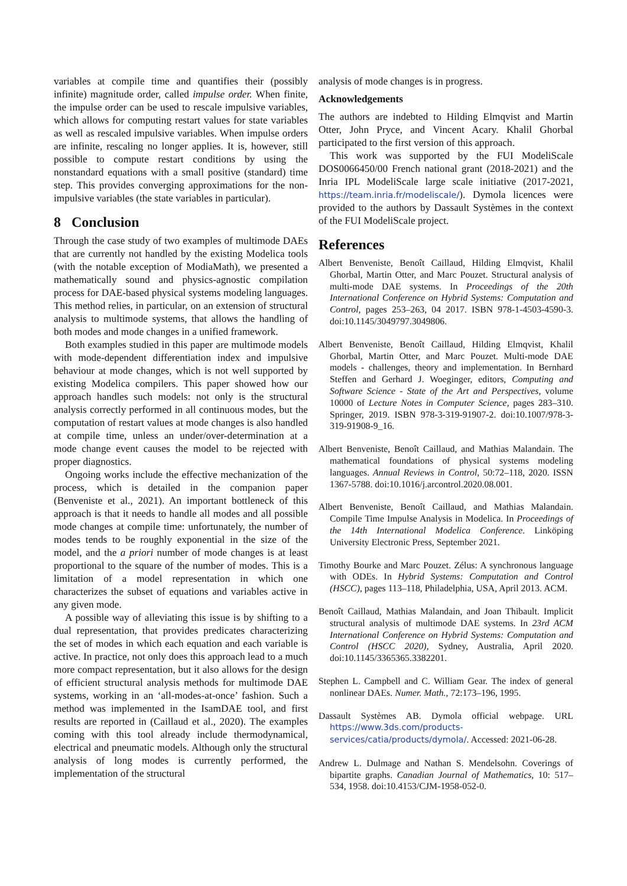variables at compile time and quantifies their (possibly infinite) magnitude order, called impulse order. When finite, the impulse order can be used to rescale impulsive variables, which allows for computing restart values for state variables as well as rescaled impulsive variables. When impulse orders are infinite, rescaling no longer applies. It is, however, still possible to compute restart conditions by using the nonstandard equations with a small positive (standard) time step. This provides converging approximations for the non-impulsive variables (the state variables in particular).
8 Conclusion
Through the case study of two examples of multimode DAEs that are currently not handled by the existing Modelica tools (with the notable exception of ModiaMath), we presented a mathematically sound and physics-agnostic compilation process for DAE-based physical systems modeling languages. This method relies, in particular, on an extension of structural analysis to multimode systems, that allows the handling of both modes and mode changes in a unified framework.
Both examples studied in this paper are multimode models with mode-dependent differentiation index and impulsive behaviour at mode changes, which is not well supported by existing Modelica compilers. This paper showed how our approach handles such models: not only is the structural analysis correctly performed in all continuous modes, but the computation of restart values at mode changes is also handled at compile time, unless an under/over-determination at a mode change event causes the model to be rejected with proper diagnostics.
Ongoing works include the effective mechanization of the process, which is detailed in the companion paper (Benveniste et al., 2021). An important bottleneck of this approach is that it needs to handle all modes and all possible mode changes at compile time: unfortunately, the number of modes tends to be roughly exponential in the size of the model, and the a priori number of mode changes is at least proportional to the square of the number of modes. This is a limitation of a model representation in which one characterizes the subset of equations and variables active in any given mode.
A possible way of alleviating this issue is by shifting to a dual representation, that provides predicates characterizing the set of modes in which each equation and each variable is active. In practice, not only does this approach lead to a much more compact representation, but it also allows for the design of efficient structural analysis methods for multimode DAE systems, working in an ‘all-modes-at-once’ fashion. Such a method was implemented in the IsamDAE tool, and first results are reported in (Caillaud et al., 2020). The examples coming with this tool already include thermodynamical, electrical and pneumatic models. Although only the structural analysis of long modes is currently performed, the implementation of the structural
analysis of mode changes is in progress.
Acknowledgements
The authors are indebted to Hilding Elmqvist and Martin Otter, John Pryce, and Vincent Acary. Khalil Ghorbal participated to the first version of this approach.
This work was supported by the FUI ModeliScale DOS0066450/00 French national grant (2018-2021) and the Inria IPL ModeliScale large scale initiative (2017-2021, https://team.inria.fr/modeliscale/). Dymola licences were provided to the authors by Dassault Systèmes in the context of the FUI ModeliScale project.
References
Albert Benveniste, Benoît Caillaud, Hilding Elmqvist, Khalil Ghorbal, Martin Otter, and Marc Pouzet. Structural analysis of multi-mode DAE systems. In Proceedings of the 20th International Conference on Hybrid Systems: Computation and Control, pages 253–263, 04 2017. ISBN 978-1-4503-4590-3. doi:10.1145/3049797.3049806.
Albert Benveniste, Benoît Caillaud, Hilding Elmqvist, Khalil Ghorbal, Martin Otter, and Marc Pouzet. Multi-mode DAE models - challenges, theory and implementation. In Bernhard Steffen and Gerhard J. Woeginger, editors, Computing and Software Science - State of the Art and Perspectives, volume 10000 of Lecture Notes in Computer Science, pages 283–310. Springer, 2019. ISBN 978-3-319-91907-2. doi:10.1007/978-3-319-91908-9_16.
Albert Benveniste, Benoît Caillaud, and Mathias Malandain. The mathematical foundations of physical systems modeling languages. Annual Reviews in Control, 50:72–118, 2020. ISSN 1367-5788. doi:10.1016/j.arcontrol.2020.08.001.
Albert Benveniste, Benoît Caillaud, and Mathias Malandain. Compile Time Impulse Analysis in Modelica. In Proceedings of the 14th International Modelica Conference. Linköping University Electronic Press, September 2021.
Timothy Bourke and Marc Pouzet. Zélus: A synchronous language with ODEs. In Hybrid Systems: Computation and Control (HSCC), pages 113–118, Philadelphia, USA, April 2013. ACM.
Benoît Caillaud, Mathias Malandain, and Joan Thibault. Implicit structural analysis of multimode DAE systems. In 23rd ACM International Conference on Hybrid Systems: Computation and Control (HSCC 2020), Sydney, Australia, April 2020. doi:10.1145/3365365.3382201.
Stephen L. Campbell and C. William Gear. The index of general nonlinear DAEs. Numer. Math., 72:173–196, 1995.
Dassault Systèmes AB. Dymola official webpage. URL https://www.3ds.com/products-services/catia/products/dymola/. Accessed: 2021-06-28.
Andrew L. Dulmage and Nathan S. Mendelsohn. Coverings of bipartite graphs. Canadian Journal of Mathematics, 10: 517–534, 1958. doi:10.4153/CJM-1958-052-0.